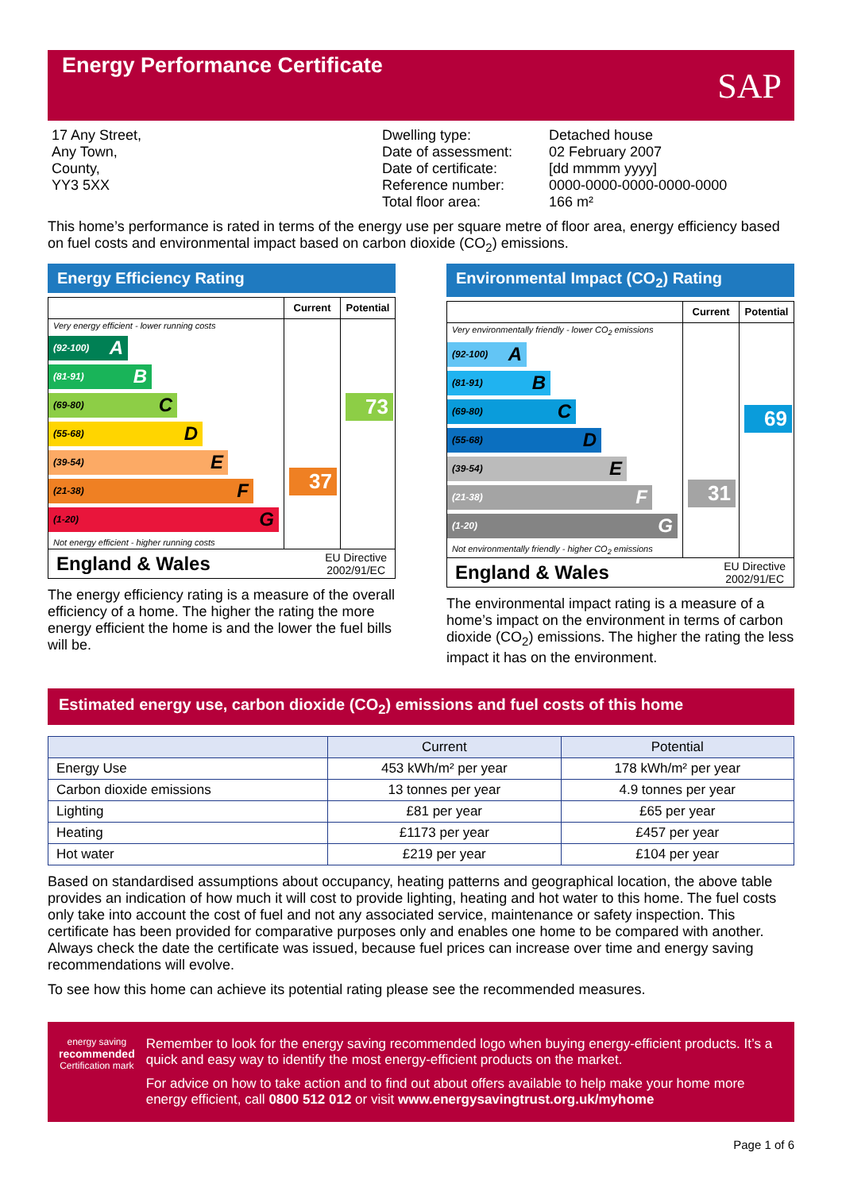Energy Performance Certificate
SAP
17 Any Street,
Any Town,
County,
YY3 5XX
Dwelling type:
Date of assessment:
Date of certificate:
Reference number:
Total floor area:
Detached house
02 February 2007
[dd mmmm yyyy]
0000-0000-0000-0000-0000
166 m²
This home’s performance is rated in terms of the energy use per square metre of floor area, energy efficiency based on fuel costs and environmental impact based on carbon dioxide (CO<sub>2</sub>) emissions.
Energy Efficiency Rating
Very energy efficient - lower running costs
(92-100) A
(81-91) B
(69-80) C
(55-68) D
(39-54) E
(21-38) F
(1-20) G
Not energy efficient - higher running costs
Current
37
Potential
73
England & Wales EU Directive
2002/91/EC
The energy efficiency rating is a measure of the overall efficiency of a home. The higher the rating the more energy efficient the home is and the lower the fuel bills will be.
Environmental Impact (CO<sub>2</sub>) Rating
Very environmentally friendly - lower CO<sub>2</sub> emissions
(92-100) A
(81-91) B
(69-80) C
(55-68) D
(39-54) E
(21-38) F
(1-20) G
Not environmentally friendly - higher CO<sub>2</sub> emissions
Current
31
Potential
69
England & Wales EU Directive
2002/91/EC
The environmental impact rating is a measure of a home’s impact on the environment in terms of carbon dioxide (CO<sub>2</sub>) emissions. The higher the rating the less impact it has on the environment.
Estimated energy use, carbon dioxide (CO<sub>2</sub>) emissions and fuel costs of this home
| | Current | Potential |
| --- | --- | --- |
| Energy Use | 453 kWh/m² per year | 178 kWh/m² per year |
| Carbon dioxide emissions | 13 tonnes per year | 4.9 tonnes per year |
| Lighting | £81 per year | £65 per year |
| Heating | £1173 per year | £457 per year |
| Hot water | £219 per year | £104 per year |
Based on standardised assumptions about occupancy, heating patterns and geographical location, the above table provides an indication of how much it will cost to provide lighting, heating and hot water to this home. The fuel costs only take into account the cost of fuel and not any associated service, maintenance or safety inspection. This certificate has been provided for comparative purposes only and enables one home to be compared with another. Always check the date the certificate was issued, because fuel prices can increase over time and energy saving recommendations will evolve.
To see how this home can achieve its potential rating please see the recommended measures.
energy saving
recommended
Certification mark
Remember to look for the energy saving recommended logo when buying energy-efficient products. It’s a quick and easy way to identify the most energy-efficient products on the market.
For advice on how to take action and to find out about offers available to help make your home more energy efficient, call 0800 512 012 or visit www.energysavingtrust.org.uk/myhome
Page 1 of 6